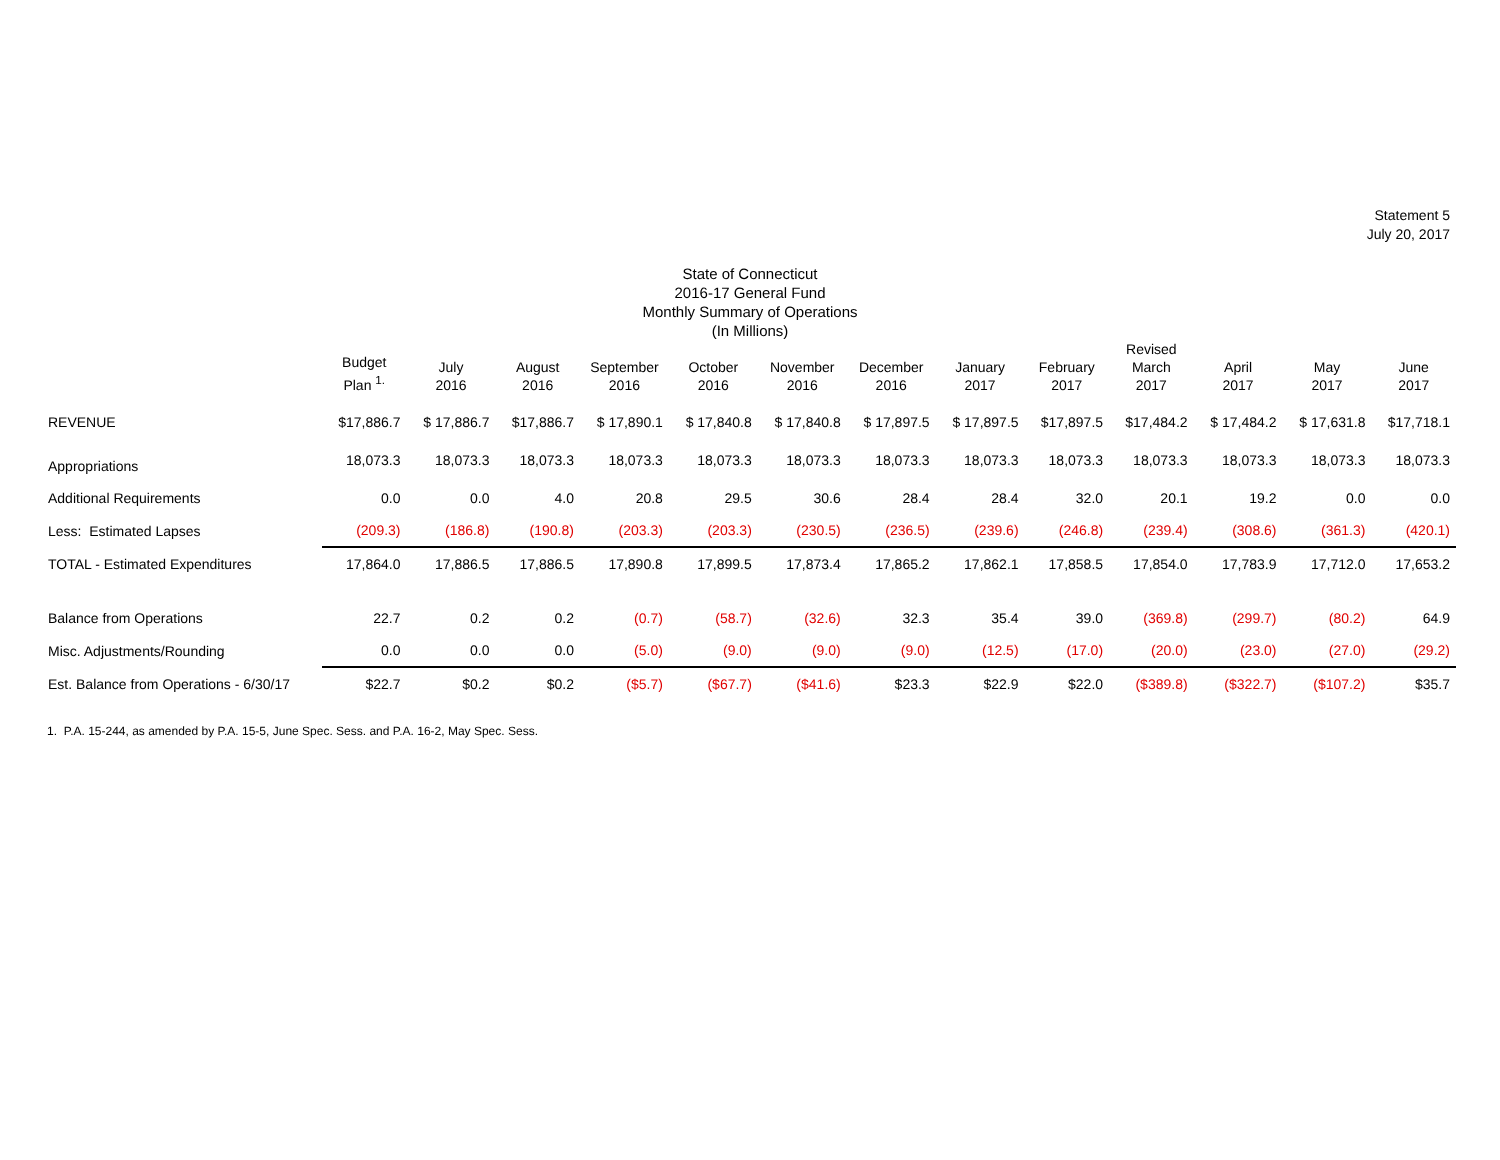Statement 5
July 20, 2017
State of Connecticut
2016-17 General Fund
Monthly Summary of Operations
(In Millions)
| | Budget Plan <sup>1.</sup> | July 2016 | August 2016 | September 2016 | October 2016 | November 2016 | December 2016 | January 2017 | February 2017 | Revised March 2017 | April 2017 | May 2017 | June 2017 |
| --- | --- | --- | --- | --- | --- | --- | --- | --- | --- | --- | --- | --- | --- |
| REVENUE | $17,886.7 | $ 17,886.7 | $17,886.7 | $ 17,890.1 | $ 17,840.8 | $ 17,840.8 | $ 17,897.5 | $ 17,897.5 | $17,897.5 | $17,484.2 | $ 17,484.2 | $ 17,631.8 | $17,718.1 |
| Appropriations | 18,073.3 | 18,073.3 | 18,073.3 | 18,073.3 | 18,073.3 | 18,073.3 | 18,073.3 | 18,073.3 | 18,073.3 | 18,073.3 | 18,073.3 | 18,073.3 | 18,073.3 |
| Additional Requirements | 0.0 | 0.0 | 4.0 | 20.8 | 29.5 | 30.6 | 28.4 | 28.4 | 32.0 | 20.1 | 19.2 | 0.0 | 0.0 |
| Less: Estimated Lapses | (209.3) | (186.8) | (190.8) | (203.3) | (203.3) | (230.5) | (236.5) | (239.6) | (246.8) | (239.4) | (308.6) | (361.3) | (420.1) |
| TOTAL - Estimated Expenditures | 17,864.0 | 17,886.5 | 17,886.5 | 17,890.8 | 17,899.5 | 17,873.4 | 17,865.2 | 17,862.1 | 17,858.5 | 17,854.0 | 17,783.9 | 17,712.0 | 17,653.2 |
| Balance from Operations | 22.7 | 0.2 | 0.2 | (0.7) | (58.7) | (32.6) | 32.3 | 35.4 | 39.0 | (369.8) | (299.7) | (80.2) | 64.9 |
| Misc. Adjustments/Rounding | 0.0 | 0.0 | 0.0 | (5.0) | (9.0) | (9.0) | (9.0) | (12.5) | (17.0) | (20.0) | (23.0) | (27.0) | (29.2) |
| Est. Balance from Operations - 6/30/17 | $22.7 | $0.2 | $0.2 | ($5.7) | ($67.7) | ($41.6) | $23.3 | $22.9 | $22.0 | ($389.8) | ($322.7) | ($107.2) | $35.7 |
1. P.A. 15-244, as amended by P.A. 15-5, June Spec. Sess. and P.A. 16-2, May Spec. Sess.